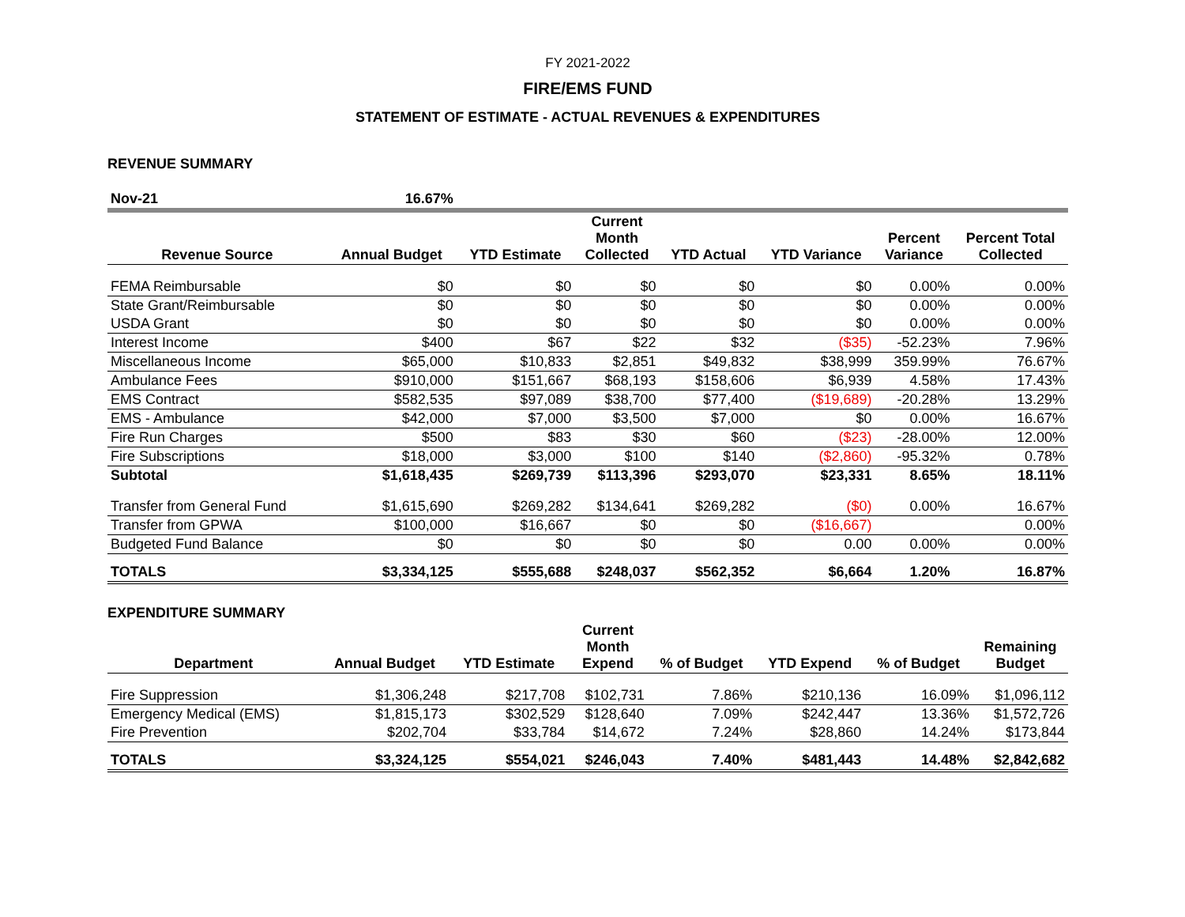FY 2021-2022
FIRE/EMS FUND
STATEMENT OF ESTIMATE - ACTUAL REVENUES & EXPENDITURES
REVENUE SUMMARY
| Nov-21 | 16.67% | | | | | | |
| Revenue Source | Annual Budget | YTD Estimate | Current Month Collected | YTD Actual | YTD Variance | Percent Variance | Percent Total Collected |
| FEMA Reimbursable | $0 | $0 | $0 | $0 | $0 | 0.00% | 0.00% |
| State Grant/Reimbursable | $0 | $0 | $0 | $0 | $0 | 0.00% | 0.00% |
| USDA Grant | $0 | $0 | $0 | $0 | $0 | 0.00% | 0.00% |
| Interest Income | $400 | $67 | $22 | $32 | ($35) | -52.23% | 7.96% |
| Miscellaneous Income | $65,000 | $10,833 | $2,851 | $49,832 | $38,999 | 359.99% | 76.67% |
| Ambulance Fees | $910,000 | $151,667 | $68,193 | $158,606 | $6,939 | 4.58% | 17.43% |
| EMS Contract | $582,535 | $97,089 | $38,700 | $77,400 | ($19,689) | -20.28% | 13.29% |
| EMS - Ambulance | $42,000 | $7,000 | $3,500 | $7,000 | $0 | 0.00% | 16.67% |
| Fire Run Charges | $500 | $83 | $30 | $60 | ($23) | -28.00% | 12.00% |
| Fire Subscriptions | $18,000 | $3,000 | $100 | $140 | ($2,860) | -95.32% | 0.78% |
| Subtotal | $1,618,435 | $269,739 | $113,396 | $293,070 | $23,331 | 8.65% | 18.11% |
| Transfer from General Fund | $1,615,690 | $269,282 | $134,641 | $269,282 | ($0) | 0.00% | 16.67% |
| Transfer from GPWA | $100,000 | $16,667 | $0 | $0 | ($16,667) | | 0.00% |
| Budgeted Fund Balance | $0 | $0 | $0 | $0 | 0.00 | 0.00% | 0.00% |
| TOTALS | $3,334,125 | $555,688 | $248,037 | $562,352 | $6,664 | 1.20% | 16.87% |
EXPENDITURE SUMMARY
| Department | Annual Budget | YTD Estimate | Current Month Expend | % of Budget | YTD Expend | % of Budget | Remaining Budget |
| --- | --- | --- | --- | --- | --- | --- | --- |
| Fire Suppression | $1,306,248 | $217,708 | $102,731 | 7.86% | $210,136 | 16.09% | $1,096,112 |
| Emergency Medical (EMS) | $1,815,173 | $302,529 | $128,640 | 7.09% | $242,447 | 13.36% | $1,572,726 |
| Fire Prevention | $202,704 | $33,784 | $14,672 | 7.24% | $28,860 | 14.24% | $173,844 |
| TOTALS | $3,324,125 | $554,021 | $246,043 | 7.40% | $481,443 | 14.48% | $2,842,682 |